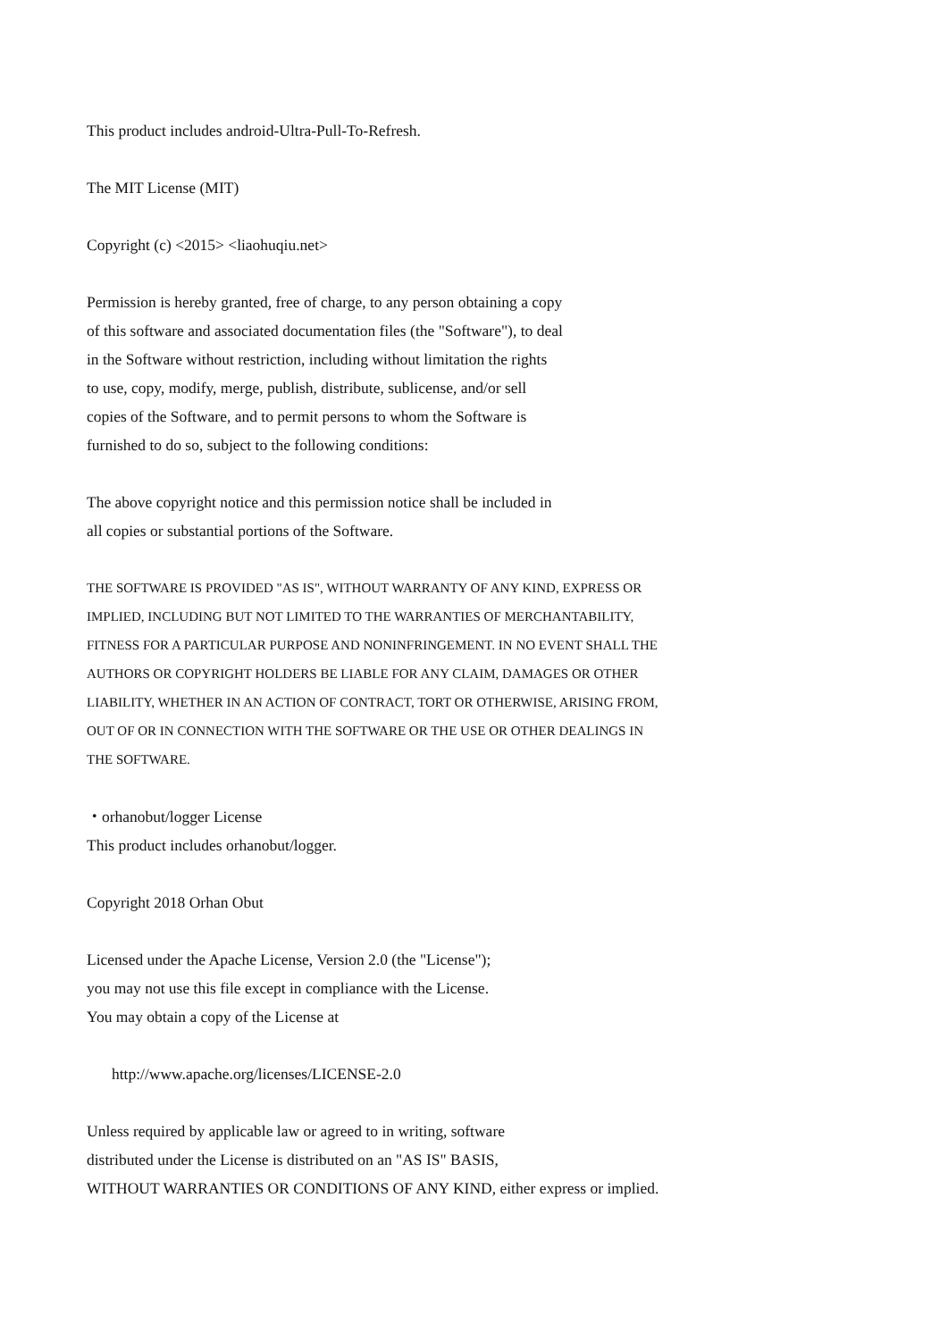This product includes android-Ultra-Pull-To-Refresh.
The MIT License (MIT)
Copyright (c) <2015> <liaohuqiu.net>
Permission is hereby granted, free of charge, to any person obtaining a copy
of this software and associated documentation files (the "Software"), to deal
in the Software without restriction, including without limitation the rights
to use, copy, modify, merge, publish, distribute, sublicense, and/or sell
copies of the Software, and to permit persons to whom the Software is
furnished to do so, subject to the following conditions:
The above copyright notice and this permission notice shall be included in
all copies or substantial portions of the Software.
THE SOFTWARE IS PROVIDED "AS IS", WITHOUT WARRANTY OF ANY KIND, EXPRESS OR
IMPLIED, INCLUDING BUT NOT LIMITED TO THE WARRANTIES OF MERCHANTABILITY,
FITNESS FOR A PARTICULAR PURPOSE AND NONINFRINGEMENT. IN NO EVENT SHALL THE
AUTHORS OR COPYRIGHT HOLDERS BE LIABLE FOR ANY CLAIM, DAMAGES OR OTHER
LIABILITY, WHETHER IN AN ACTION OF CONTRACT, TORT OR OTHERWISE, ARISING FROM,
OUT OF OR IN CONNECTION WITH THE SOFTWARE OR THE USE OR OTHER DEALINGS IN
THE SOFTWARE.
・orhanobut/logger License
This product includes orhanobut/logger.
Copyright 2018 Orhan Obut
Licensed under the Apache License, Version 2.0 (the "License");
you may not use this file except in compliance with the License.
You may obtain a copy of the License at
http://www.apache.org/licenses/LICENSE-2.0
Unless required by applicable law or agreed to in writing, software
distributed under the License is distributed on an "AS IS" BASIS,
WITHOUT WARRANTIES OR CONDITIONS OF ANY KIND, either express or implied.